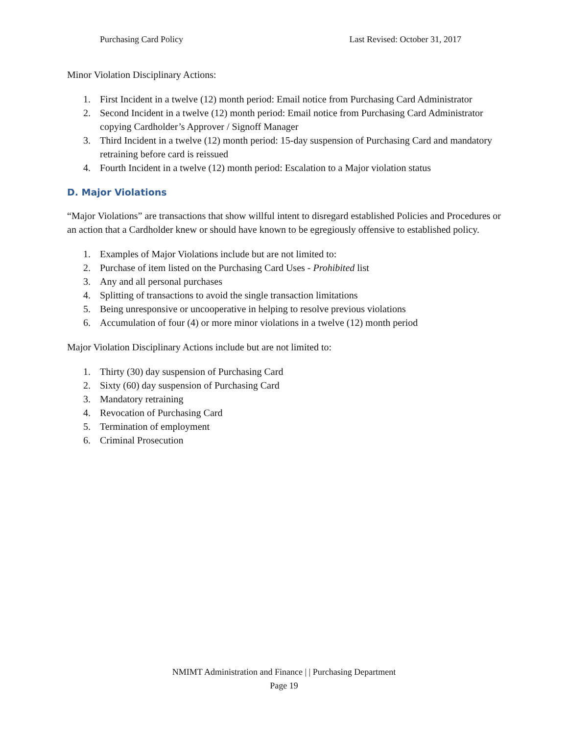Purchasing Card Policy Last Revised: October 31, 2017
Minor Violation Disciplinary Actions:
1. First Incident in a twelve (12) month period: Email notice from Purchasing Card Administrator
2. Second Incident in a twelve (12) month period: Email notice from Purchasing Card Administrator copying Cardholder’s Approver / Signoff Manager
3. Third Incident in a twelve (12) month period: 15-day suspension of Purchasing Card and mandatory retraining before card is reissued
4. Fourth Incident in a twelve (12) month period: Escalation to a Major violation status
D. Major Violations
“Major Violations” are transactions that show willful intent to disregard established Policies and Procedures or an action that a Cardholder knew or should have known to be egregiously offensive to established policy.
1. Examples of Major Violations include but are not limited to:
2. Purchase of item listed on the Purchasing Card Uses - Prohibited list
3. Any and all personal purchases
4. Splitting of transactions to avoid the single transaction limitations
5. Being unresponsive or uncooperative in helping to resolve previous violations
6. Accumulation of four (4) or more minor violations in a twelve (12) month period
Major Violation Disciplinary Actions include but are not limited to:
1. Thirty (30) day suspension of Purchasing Card
2. Sixty (60) day suspension of Purchasing Card
3. Mandatory retraining
4. Revocation of Purchasing Card
5. Termination of employment
6. Criminal Prosecution
NMIMT Administration and Finance | | Purchasing Department
Page 19